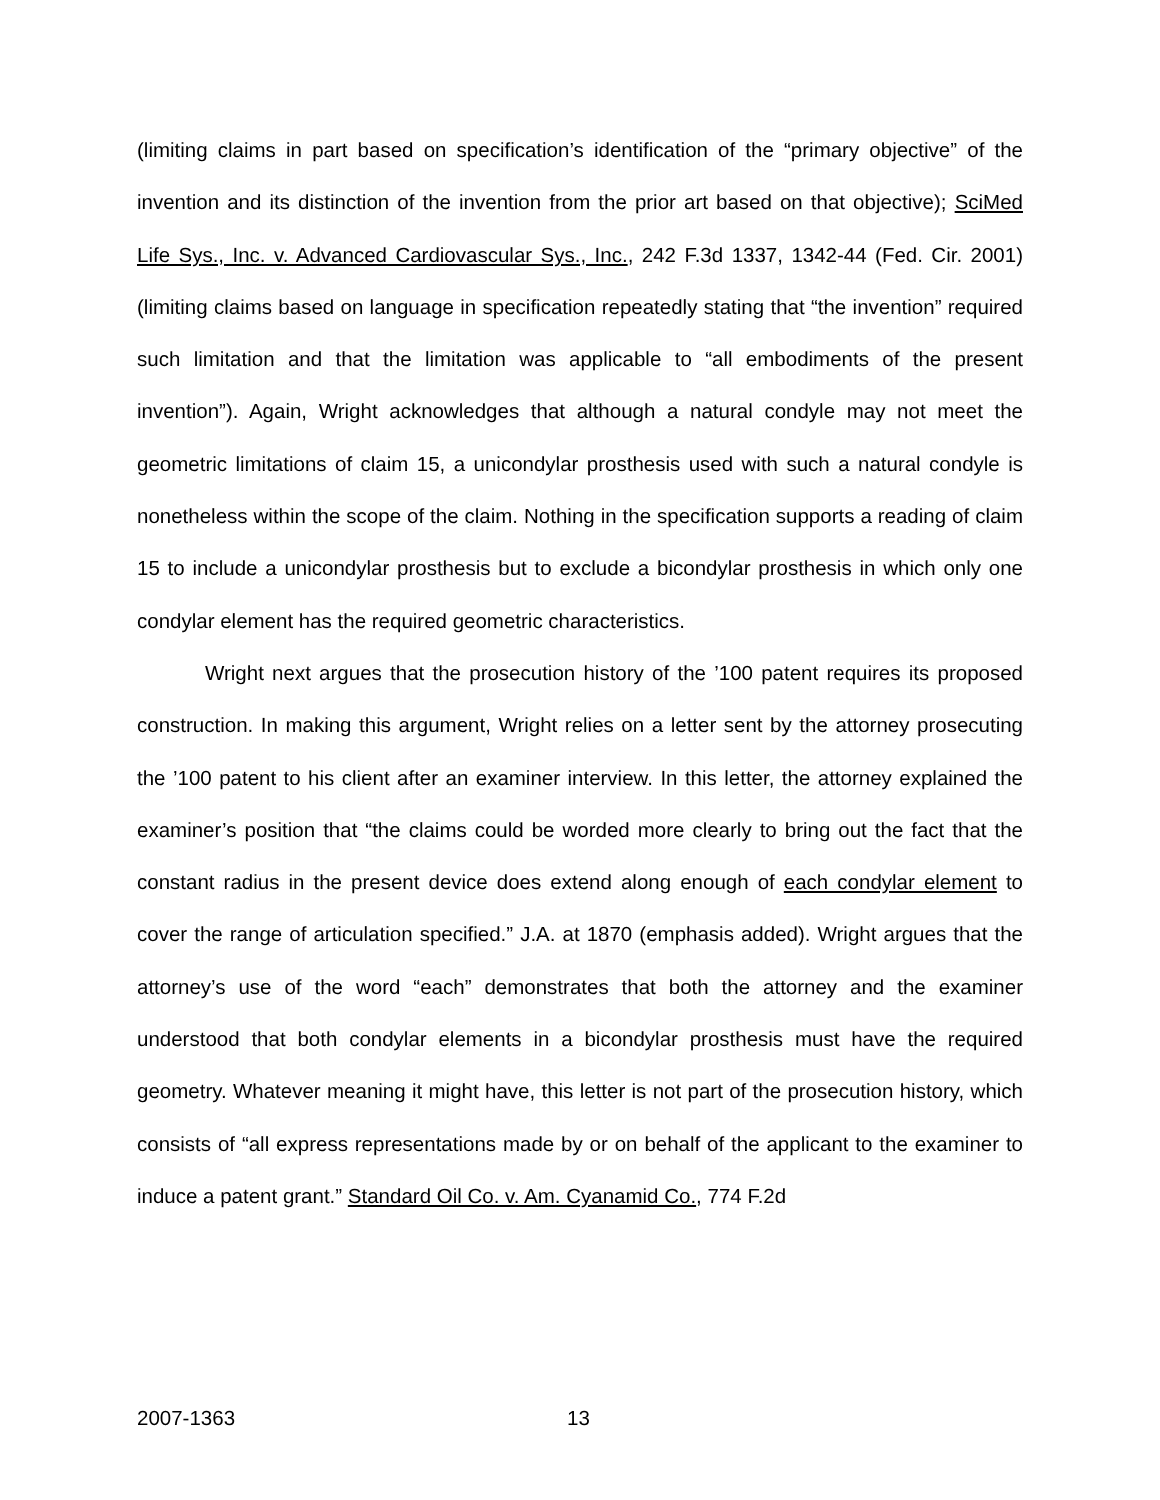(limiting claims in part based on specification’s identification of the “primary objective” of the invention and its distinction of the invention from the prior art based on that objective); SciMed Life Sys., Inc. v. Advanced Cardiovascular Sys., Inc., 242 F.3d 1337, 1342-44 (Fed. Cir. 2001) (limiting claims based on language in specification repeatedly stating that “the invention” required such limitation and that the limitation was applicable to “all embodiments of the present invention”). Again, Wright acknowledges that although a natural condyle may not meet the geometric limitations of claim 15, a unicondylar prosthesis used with such a natural condyle is nonetheless within the scope of the claim. Nothing in the specification supports a reading of claim 15 to include a unicondylar prosthesis but to exclude a bicondylar prosthesis in which only one condylar element has the required geometric characteristics.
Wright next argues that the prosecution history of the ’100 patent requires its proposed construction. In making this argument, Wright relies on a letter sent by the attorney prosecuting the ’100 patent to his client after an examiner interview. In this letter, the attorney explained the examiner’s position that “the claims could be worded more clearly to bring out the fact that the constant radius in the present device does extend along enough of each condylar element to cover the range of articulation specified.” J.A. at 1870 (emphasis added). Wright argues that the attorney’s use of the word “each” demonstrates that both the attorney and the examiner understood that both condylar elements in a bicondylar prosthesis must have the required geometry. Whatever meaning it might have, this letter is not part of the prosecution history, which consists of “all express representations made by or on behalf of the applicant to the examiner to induce a patent grant.” Standard Oil Co. v. Am. Cyanamid Co., 774 F.2d
2007-1363 13